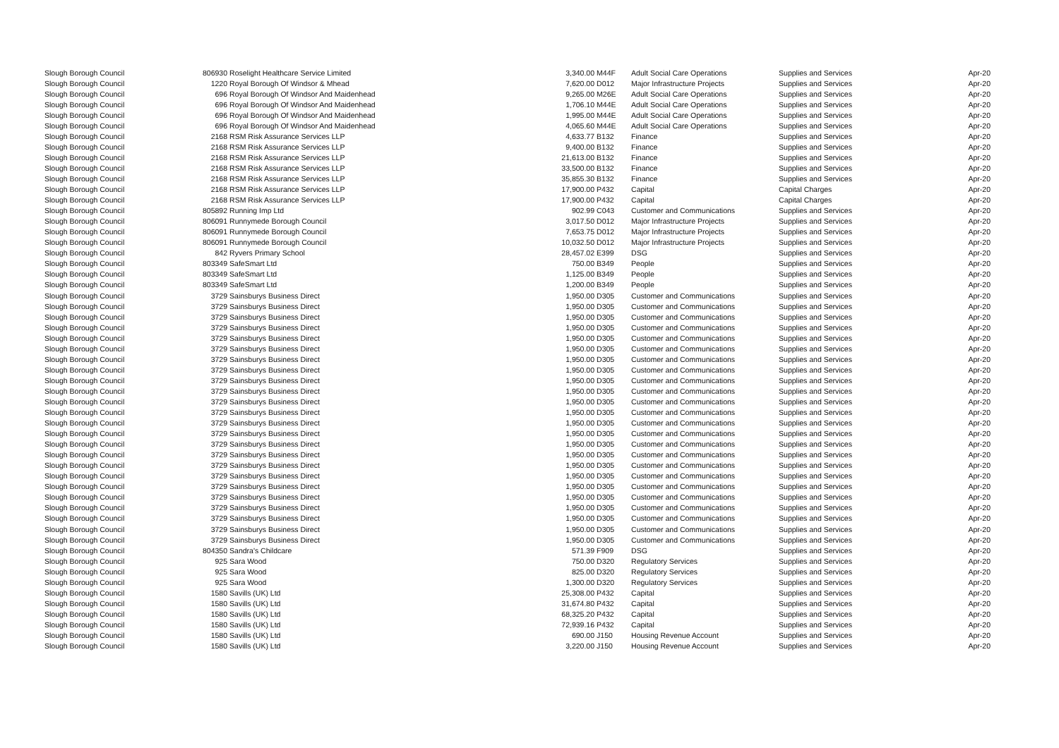| Slough Borough Council | 806930 | Roselight Healthcare Service Limited | 3,340.00 | M44F | Adult Social Care Operations | Supplies and Services | Apr-20 |
| Slough Borough Council | 1220 | Royal Borough Of Windsor & Mhead | 7,620.00 | D012 | Major Infrastructure Projects | Supplies and Services | Apr-20 |
| Slough Borough Council | 696 | Royal Borough Of Windsor And Maidenhead | 9,265.00 | M26E | Adult Social Care Operations | Supplies and Services | Apr-20 |
| Slough Borough Council | 696 | Royal Borough Of Windsor And Maidenhead | 1,706.10 | M44E | Adult Social Care Operations | Supplies and Services | Apr-20 |
| Slough Borough Council | 696 | Royal Borough Of Windsor And Maidenhead | 1,995.00 | M44E | Adult Social Care Operations | Supplies and Services | Apr-20 |
| Slough Borough Council | 696 | Royal Borough Of Windsor And Maidenhead | 4,065.60 | M44E | Adult Social Care Operations | Supplies and Services | Apr-20 |
| Slough Borough Council | 2168 | RSM Risk Assurance Services LLP | 4,633.77 | B132 | Finance | Supplies and Services | Apr-20 |
| Slough Borough Council | 2168 | RSM Risk Assurance Services LLP | 9,400.00 | B132 | Finance | Supplies and Services | Apr-20 |
| Slough Borough Council | 2168 | RSM Risk Assurance Services LLP | 21,613.00 | B132 | Finance | Supplies and Services | Apr-20 |
| Slough Borough Council | 2168 | RSM Risk Assurance Services LLP | 33,500.00 | B132 | Finance | Supplies and Services | Apr-20 |
| Slough Borough Council | 2168 | RSM Risk Assurance Services LLP | 35,855.30 | B132 | Finance | Supplies and Services | Apr-20 |
| Slough Borough Council | 2168 | RSM Risk Assurance Services LLP | 17,900.00 | P432 | Capital | Capital Charges | Apr-20 |
| Slough Borough Council | 2168 | RSM Risk Assurance Services LLP | 17,900.00 | P432 | Capital | Capital Charges | Apr-20 |
| Slough Borough Council | 805892 | Running Imp Ltd | 902.99 | C043 | Customer and Communications | Supplies and Services | Apr-20 |
| Slough Borough Council | 806091 | Runnymede Borough Council | 3,017.50 | D012 | Major Infrastructure Projects | Supplies and Services | Apr-20 |
| Slough Borough Council | 806091 | Runnymede Borough Council | 7,653.75 | D012 | Major Infrastructure Projects | Supplies and Services | Apr-20 |
| Slough Borough Council | 806091 | Runnymede Borough Council | 10,032.50 | D012 | Major Infrastructure Projects | Supplies and Services | Apr-20 |
| Slough Borough Council | 842 | Ryvers Primary School | 28,457.02 | E399 | DSG | Supplies and Services | Apr-20 |
| Slough Borough Council | 803349 | SafeSmart Ltd | 750.00 | B349 | People | Supplies and Services | Apr-20 |
| Slough Borough Council | 803349 | SafeSmart Ltd | 1,125.00 | B349 | People | Supplies and Services | Apr-20 |
| Slough Borough Council | 803349 | SafeSmart Ltd | 1,200.00 | B349 | People | Supplies and Services | Apr-20 |
| Slough Borough Council | 3729 | Sainsburys Business Direct | 1,950.00 | D305 | Customer and Communications | Supplies and Services | Apr-20 |
| Slough Borough Council | 3729 | Sainsburys Business Direct | 1,950.00 | D305 | Customer and Communications | Supplies and Services | Apr-20 |
| Slough Borough Council | 3729 | Sainsburys Business Direct | 1,950.00 | D305 | Customer and Communications | Supplies and Services | Apr-20 |
| Slough Borough Council | 3729 | Sainsburys Business Direct | 1,950.00 | D305 | Customer and Communications | Supplies and Services | Apr-20 |
| Slough Borough Council | 3729 | Sainsburys Business Direct | 1,950.00 | D305 | Customer and Communications | Supplies and Services | Apr-20 |
| Slough Borough Council | 3729 | Sainsburys Business Direct | 1,950.00 | D305 | Customer and Communications | Supplies and Services | Apr-20 |
| Slough Borough Council | 3729 | Sainsburys Business Direct | 1,950.00 | D305 | Customer and Communications | Supplies and Services | Apr-20 |
| Slough Borough Council | 3729 | Sainsburys Business Direct | 1,950.00 | D305 | Customer and Communications | Supplies and Services | Apr-20 |
| Slough Borough Council | 3729 | Sainsburys Business Direct | 1,950.00 | D305 | Customer and Communications | Supplies and Services | Apr-20 |
| Slough Borough Council | 3729 | Sainsburys Business Direct | 1,950.00 | D305 | Customer and Communications | Supplies and Services | Apr-20 |
| Slough Borough Council | 3729 | Sainsburys Business Direct | 1,950.00 | D305 | Customer and Communications | Supplies and Services | Apr-20 |
| Slough Borough Council | 3729 | Sainsburys Business Direct | 1,950.00 | D305 | Customer and Communications | Supplies and Services | Apr-20 |
| Slough Borough Council | 3729 | Sainsburys Business Direct | 1,950.00 | D305 | Customer and Communications | Supplies and Services | Apr-20 |
| Slough Borough Council | 3729 | Sainsburys Business Direct | 1,950.00 | D305 | Customer and Communications | Supplies and Services | Apr-20 |
| Slough Borough Council | 3729 | Sainsburys Business Direct | 1,950.00 | D305 | Customer and Communications | Supplies and Services | Apr-20 |
| Slough Borough Council | 3729 | Sainsburys Business Direct | 1,950.00 | D305 | Customer and Communications | Supplies and Services | Apr-20 |
| Slough Borough Council | 3729 | Sainsburys Business Direct | 1,950.00 | D305 | Customer and Communications | Supplies and Services | Apr-20 |
| Slough Borough Council | 3729 | Sainsburys Business Direct | 1,950.00 | D305 | Customer and Communications | Supplies and Services | Apr-20 |
| Slough Borough Council | 3729 | Sainsburys Business Direct | 1,950.00 | D305 | Customer and Communications | Supplies and Services | Apr-20 |
| Slough Borough Council | 3729 | Sainsburys Business Direct | 1,950.00 | D305 | Customer and Communications | Supplies and Services | Apr-20 |
| Slough Borough Council | 3729 | Sainsburys Business Direct | 1,950.00 | D305 | Customer and Communications | Supplies and Services | Apr-20 |
| Slough Borough Council | 3729 | Sainsburys Business Direct | 1,950.00 | D305 | Customer and Communications | Supplies and Services | Apr-20 |
| Slough Borough Council | 3729 | Sainsburys Business Direct | 1,950.00 | D305 | Customer and Communications | Supplies and Services | Apr-20 |
| Slough Borough Council | 3729 | Sainsburys Business Direct | 1,950.00 | D305 | Customer and Communications | Supplies and Services | Apr-20 |
| Slough Borough Council | 804350 | Sandra's Childcare | 571.39 | F909 | DSG | Supplies and Services | Apr-20 |
| Slough Borough Council | 925 | Sara Wood | 750.00 | D320 | Regulatory Services | Supplies and Services | Apr-20 |
| Slough Borough Council | 925 | Sara Wood | 825.00 | D320 | Regulatory Services | Supplies and Services | Apr-20 |
| Slough Borough Council | 925 | Sara Wood | 1,300.00 | D320 | Regulatory Services | Supplies and Services | Apr-20 |
| Slough Borough Council | 1580 | Savills (UK) Ltd | 25,308.00 | P432 | Capital | Supplies and Services | Apr-20 |
| Slough Borough Council | 1580 | Savills (UK) Ltd | 31,674.80 | P432 | Capital | Supplies and Services | Apr-20 |
| Slough Borough Council | 1580 | Savills (UK) Ltd | 68,325.20 | P432 | Capital | Supplies and Services | Apr-20 |
| Slough Borough Council | 1580 | Savills (UK) Ltd | 72,939.16 | P432 | Capital | Supplies and Services | Apr-20 |
| Slough Borough Council | 1580 | Savills (UK) Ltd | 690.00 | J150 | Housing Revenue Account | Supplies and Services | Apr-20 |
| Slough Borough Council | 1580 | Savills (UK) Ltd | 3,220.00 | J150 | Housing Revenue Account | Supplies and Services | Apr-20 |